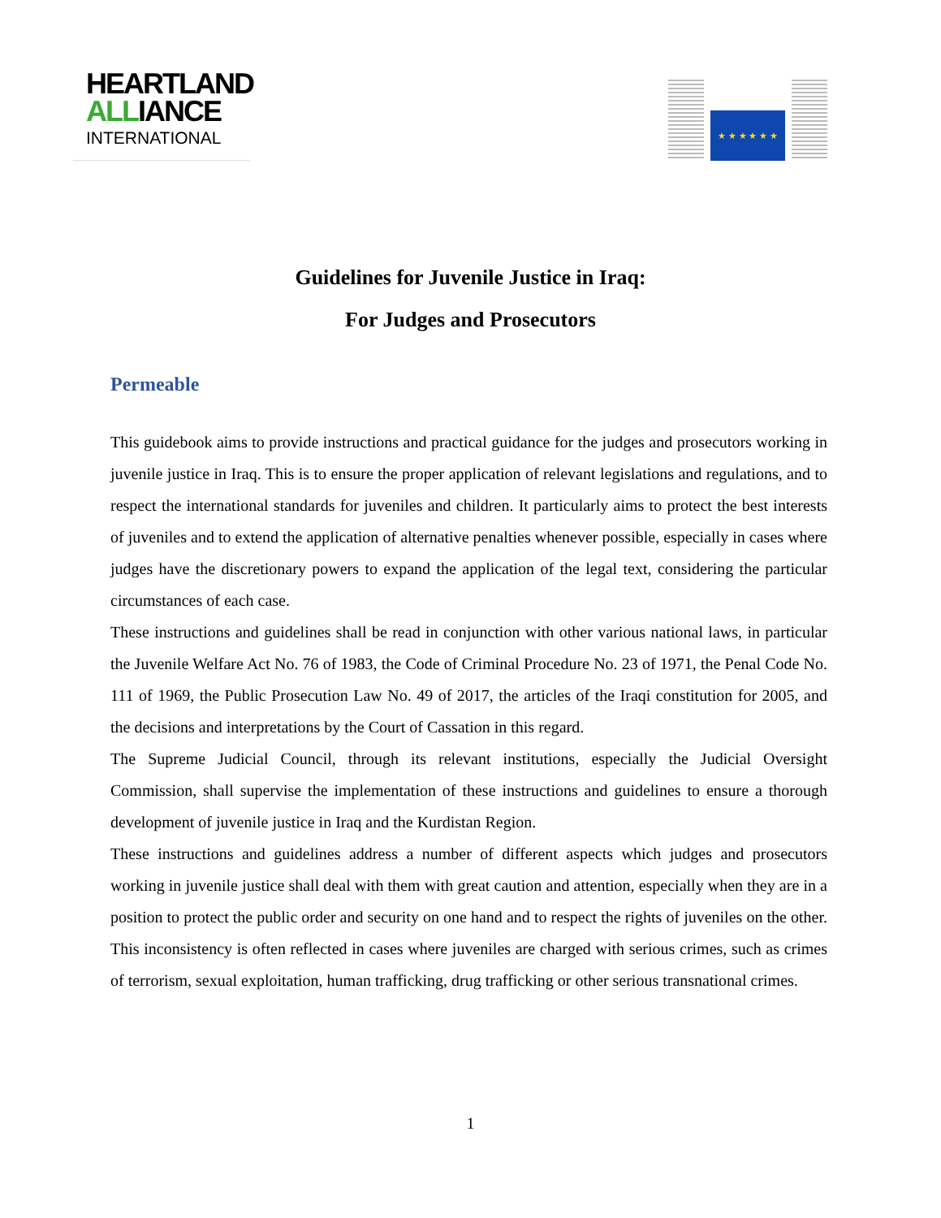HEARTLAND
ALLIANCE
INTERNATIONAL
★ ★ ★ ★ ★ ★
Guidelines for Juvenile Justice in Iraq:
For Judges and Prosecutors
Permeable
This guidebook aims to provide instructions and practical guidance for the judges and prosecutors working in juvenile justice in Iraq. This is to ensure the proper application of relevant legislations and regulations, and to respect the international standards for juveniles and children. It particularly aims to protect the best interests of juveniles and to extend the application of alternative penalties whenever possible, especially in cases where judges have the discretionary powers to expand the application of the legal text, considering the particular circumstances of each case.
These instructions and guidelines shall be read in conjunction with other various national laws, in particular the Juvenile Welfare Act No. 76 of 1983, the Code of Criminal Procedure No. 23 of 1971, the Penal Code No. 111 of 1969, the Public Prosecution Law No. 49 of 2017, the articles of the Iraqi constitution for 2005, and the decisions and interpretations by the Court of Cassation in this regard.
The Supreme Judicial Council, through its relevant institutions, especially the Judicial Oversight Commission, shall supervise the implementation of these instructions and guidelines to ensure a thorough development of juvenile justice in Iraq and the Kurdistan Region.
These instructions and guidelines address a number of different aspects which judges and prosecutors working in juvenile justice shall deal with them with great caution and attention, especially when they are in a position to protect the public order and security on one hand and to respect the rights of juveniles on the other. This inconsistency is often reflected in cases where juveniles are charged with serious crimes, such as crimes of terrorism, sexual exploitation, human trafficking, drug trafficking or other serious transnational crimes.
1